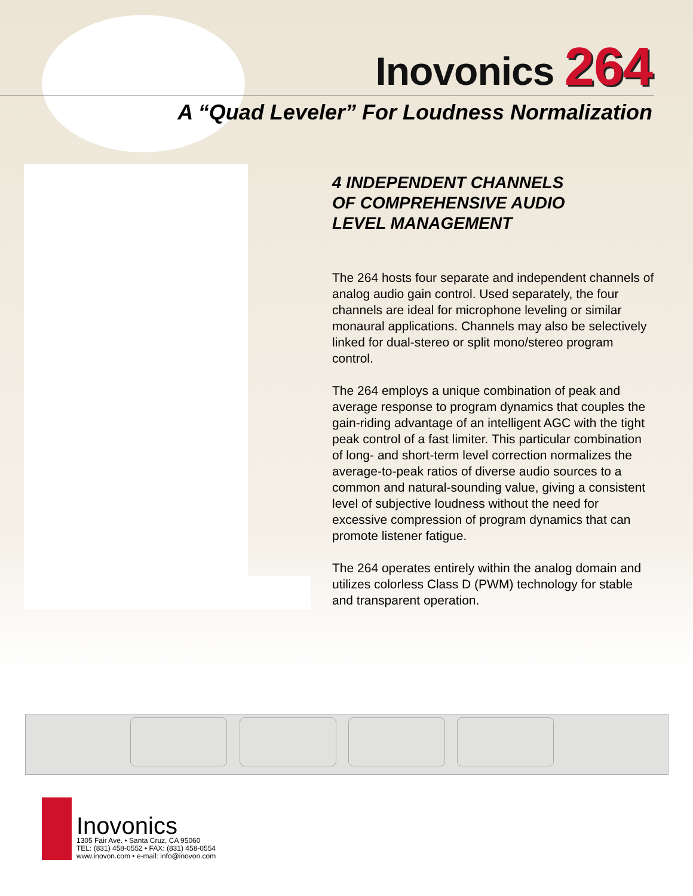Inovonics 264
A “Quad Leveler” For Loudness Normalization
4 INDEPENDENT CHANNELS
OF COMPREHENSIVE AUDIO
LEVEL MANAGEMENT
The 264 hosts four separate and independent channels of analog audio gain control. Used separately, the four channels are ideal for microphone leveling or similar monaural applications. Channels may also be selectively linked for dual-stereo or split mono/stereo program control.
The 264 employs a unique combination of peak and average response to program dynamics that couples the gain-riding advantage of an intelligent AGC with the tight peak control of a fast limiter. This particular combination of long- and short-term level correction normalizes the average-to-peak ratios of diverse audio sources to a common and natural-sounding value, giving a consistent level of subjective loudness without the need for excessive compression of program dynamics that can promote listener fatigue.
The 264 operates entirely within the analog domain and utilizes colorless Class D (PWM) technology for stable and transparent operation.
Inovonics
1305 Fair Ave. • Santa Cruz, CA 95060
TEL: (831) 458-0552 • FAX: (831) 458-0554
www.inovon.com • e-mail: info@inovon.com